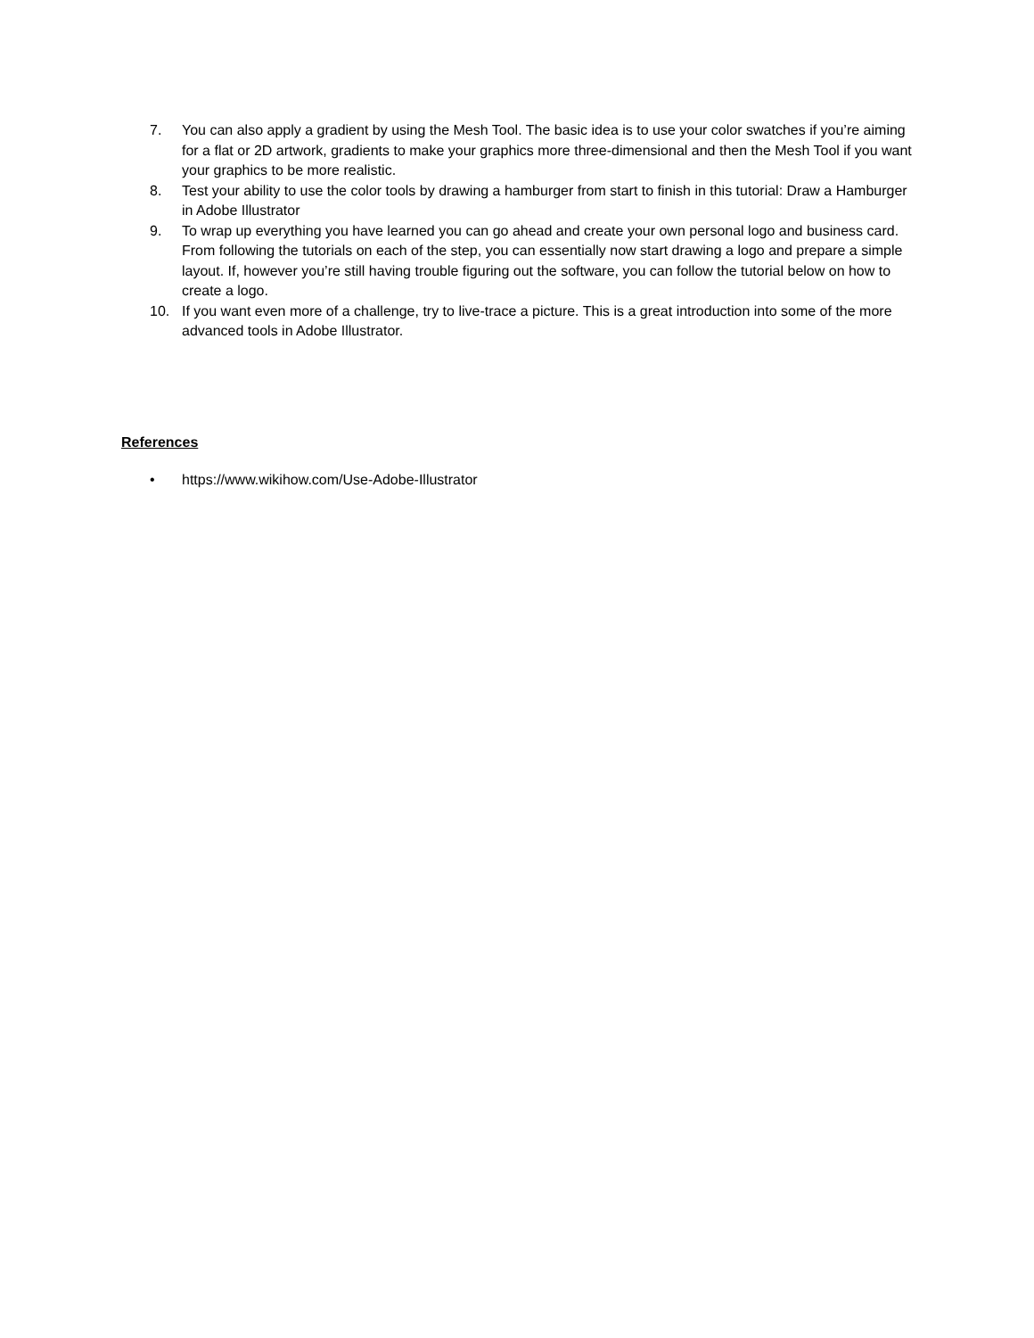7. You can also apply a gradient by using the Mesh Tool. The basic idea is to use your color swatches if you’re aiming for a flat or 2D artwork, gradients to make your graphics more three-dimensional and then the Mesh Tool if you want your graphics to be more realistic.
8. Test your ability to use the color tools by drawing a hamburger from start to finish in this tutorial: Draw a Hamburger in Adobe Illustrator
9. To wrap up everything you have learned you can go ahead and create your own personal logo and business card. From following the tutorials on each of the step, you can essentially now start drawing a logo and prepare a simple layout. If, however you’re still having trouble figuring out the software, you can follow the tutorial below on how to create a logo.
10. If you want even more of a challenge, try to live-trace a picture. This is a great introduction into some of the more advanced tools in Adobe Illustrator.
References
• https://www.wikihow.com/Use-Adobe-Illustrator